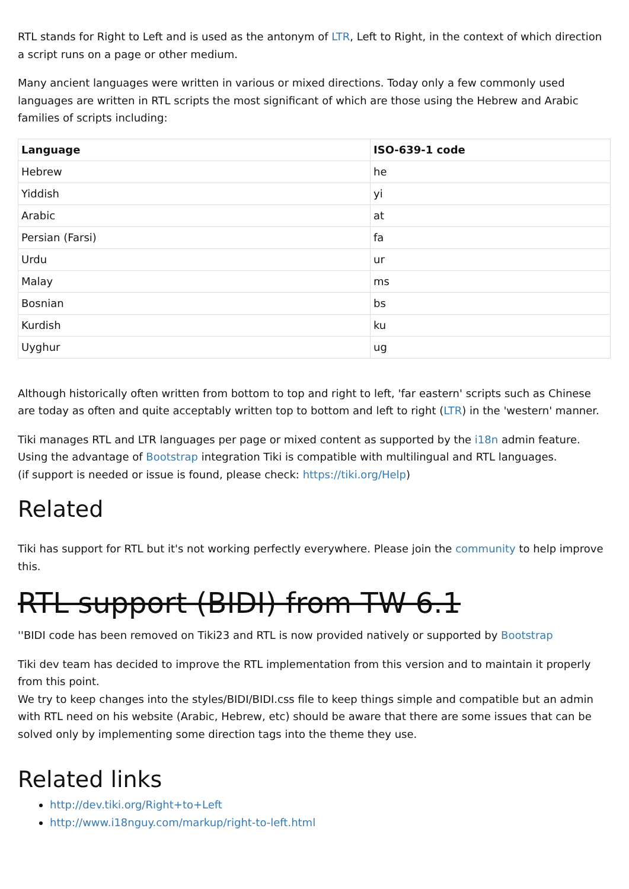RTL stands for Right to Left and is used as the antonym of LTR, Left to Right, in the context of which direction a script runs on a page or other medium.
Many ancient languages were written in various or mixed directions. Today only a few commonly used languages are written in RTL scripts the most significant of which are those using the Hebrew and Arabic families of scripts including:
| Language | ISO-639-1 code |
| --- | --- |
| Hebrew | he |
| Yiddish | yi |
| Arabic | at |
| Persian (Farsi) | fa |
| Urdu | ur |
| Malay | ms |
| Bosnian | bs |
| Kurdish | ku |
| Uyghur | ug |
Although historically often written from bottom to top and right to left, 'far eastern' scripts such as Chinese are today as often and quite acceptably written top to bottom and left to right (LTR) in the 'western' manner.
Tiki manages RTL and LTR languages per page or mixed content as supported by the i18n admin feature.
Using the advantage of Bootstrap integration Tiki is compatible with multilingual and RTL languages.
(if support is needed or issue is found, please check: https://tiki.org/Help)
Related
Tiki has support for RTL but it's not working perfectly everywhere. Please join the community to help improve this.
RTL support (BIDI) from TW 6.1
''BIDI code has been removed on Tiki23 and RTL is now provided natively or supported by Bootstrap
Tiki dev team has decided to improve the RTL implementation from this version and to maintain it properly from this point.
We try to keep changes into the styles/BIDI/BIDI.css file to keep things simple and compatible but an admin with RTL need on his website (Arabic, Hebrew, etc) should be aware that there are some issues that can be solved only by implementing some direction tags into the theme they use.
Related links
http://dev.tiki.org/Right+to+Left
http://www.i18nguy.com/markup/right-to-left.html